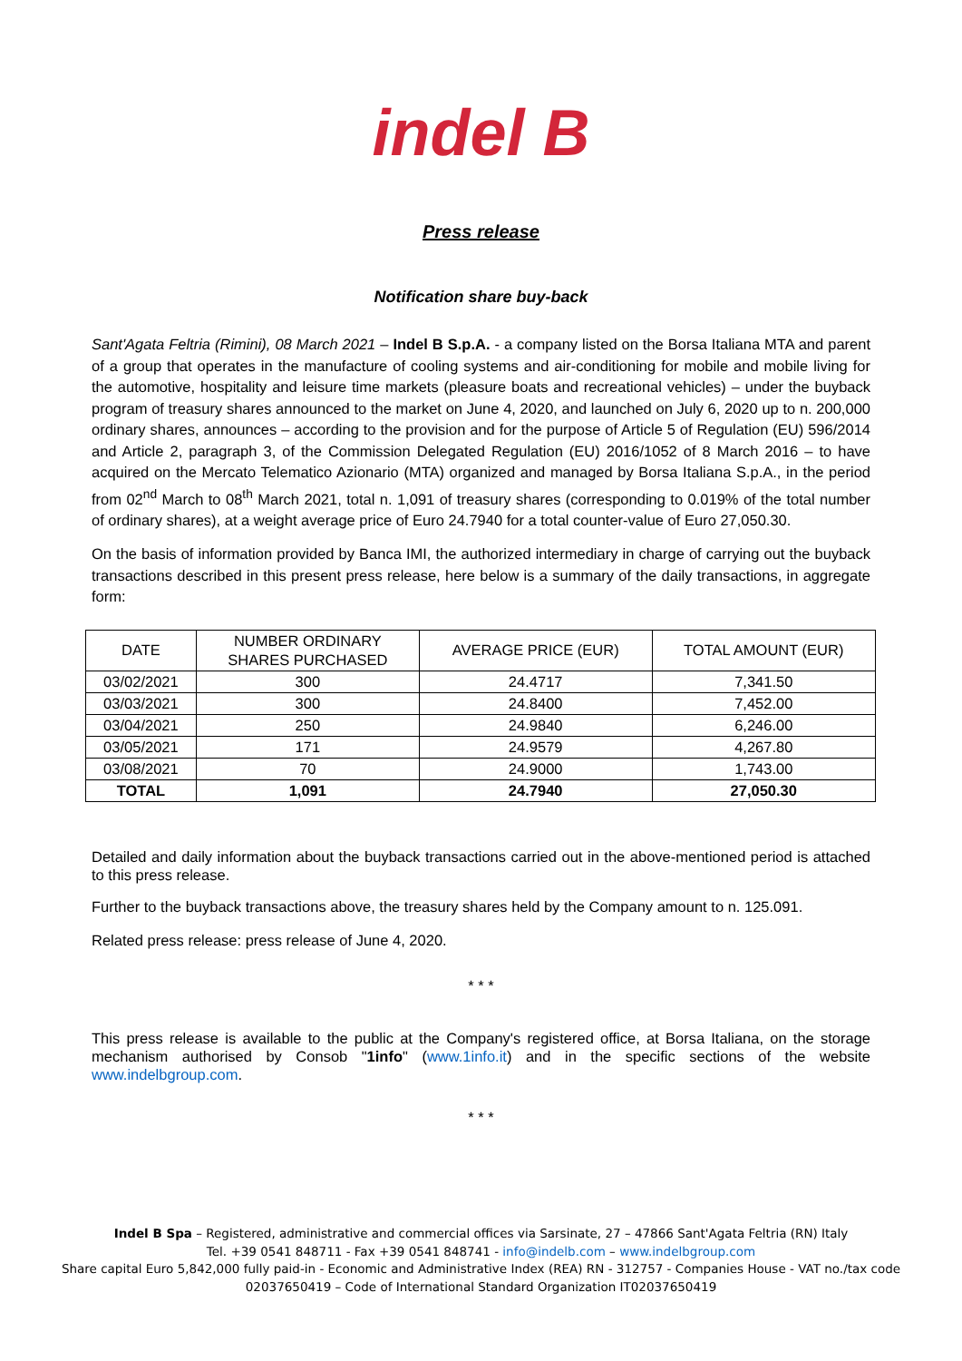indel B
Press release
Notification share buy-back
Sant'Agata Feltria (Rimini), 08 March 2021 – Indel B S.p.A. - a company listed on the Borsa Italiana MTA and parent of a group that operates in the manufacture of cooling systems and air-conditioning for mobile and mobile living for the automotive, hospitality and leisure time markets (pleasure boats and recreational vehicles) – under the buyback program of treasury shares announced to the market on June 4, 2020, and launched on July 6, 2020 up to n. 200,000 ordinary shares, announces – according to the provision and for the purpose of Article 5 of Regulation (EU) 596/2014 and Article 2, paragraph 3, of the Commission Delegated Regulation (EU) 2016/1052 of 8 March 2016 – to have acquired on the Mercato Telematico Azionario (MTA) organized and managed by Borsa Italiana S.p.A., in the period from 02<sup>nd</sup> March to 08<sup>th</sup> March 2021, total n. 1,091 of treasury shares (corresponding to 0.019% of the total number of ordinary shares), at a weight average price of Euro 24.7940 for a total counter-value of Euro 27,050.30.
On the basis of information provided by Banca IMI, the authorized intermediary in charge of carrying out the buyback transactions described in this present press release, here below is a summary of the daily transactions, in aggregate form:
| DATE | NUMBER ORDINARY SHARES PURCHASED | AVERAGE PRICE (EUR) | TOTAL AMOUNT (EUR) |
| --- | --- | --- | --- |
| 03/02/2021 | 300 | 24.4717 | 7,341.50 |
| 03/03/2021 | 300 | 24.8400 | 7,452.00 |
| 03/04/2021 | 250 | 24.9840 | 6,246.00 |
| 03/05/2021 | 171 | 24.9579 | 4,267.80 |
| 03/08/2021 | 70 | 24.9000 | 1,743.00 |
| TOTAL | 1,091 | 24.7940 | 27,050.30 |
Detailed and daily information about the buyback transactions carried out in the above-mentioned period is attached to this press release.
Further to the buyback transactions above, the treasury shares held by the Company amount to n. 125.091.
Related press release: press release of June 4, 2020.
* * *
This press release is available to the public at the Company's registered office, at Borsa Italiana, on the storage mechanism authorised by Consob "1info" (www.1info.it) and in the specific sections of the website www.indelbgroup.com.
* * *
Indel B Spa – Registered, administrative and commercial offices via Sarsinate, 27 – 47866 Sant'Agata Feltria (RN) Italy
Tel. +39 0541 848711 - Fax +39 0541 848741 - info@indelb.com – www.indelbgroup.com
Share capital Euro 5,842,000 fully paid-in - Economic and Administrative Index (REA) RN - 312757 - Companies House - VAT no./tax code 02037650419 – Code of International Standard Organization IT02037650419